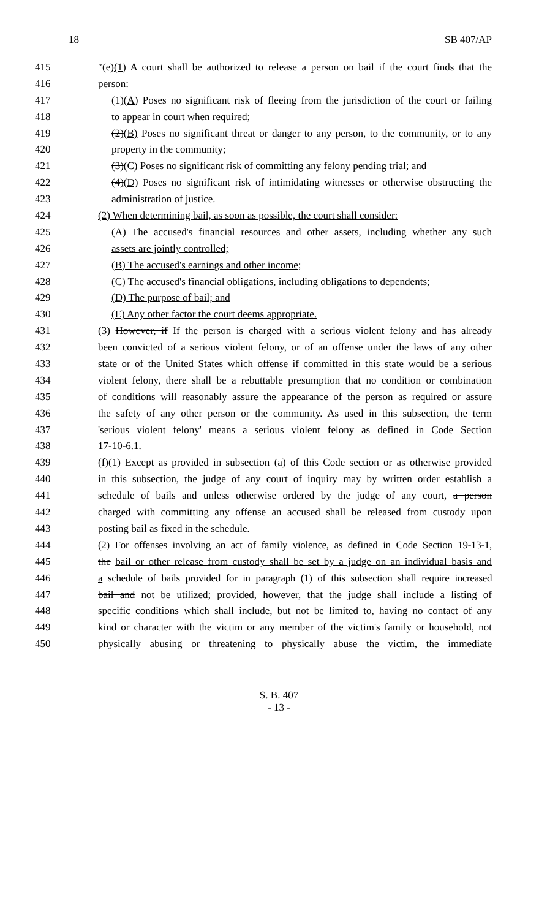18 SB 407/AP
415 ″(e)(1) A court shall be authorized to release a person on bail if the court finds that the
416 person:
417 (1)(A) Poses no significant risk of fleeing from the jurisdiction of the court or failing
418 to appear in court when required;
419 (2)(B) Poses no significant threat or danger to any person, to the community, or to any
420 property in the community;
421 (3)(C) Poses no significant risk of committing any felony pending trial; and
422 (4)(D) Poses no significant risk of intimidating witnesses or otherwise obstructing the
423 administration of justice.
424 (2) When determining bail, as soon as possible, the court shall consider:
425 (A) The accused's financial resources and other assets, including whether any such
426 assets are jointly controlled;
427 (B) The accused's earnings and other income;
428 (C) The accused's financial obligations, including obligations to dependents;
429 (D) The purpose of bail; and
430 (E) Any other factor the court deems appropriate.
431 (3) However, if If the person is charged with a serious violent felony and has already
432 been convicted of a serious violent felony, or of an offense under the laws of any other
433 state or of the United States which offense if committed in this state would be a serious
434 violent felony, there shall be a rebuttable presumption that no condition or combination
435 of conditions will reasonably assure the appearance of the person as required or assure
436 the safety of any other person or the community. As used in this subsection, the term
437 'serious violent felony' means a serious violent felony as defined in Code Section
438 17-10-6.1.
439 (f)(1) Except as provided in subsection (a) of this Code section or as otherwise provided
440 in this subsection, the judge of any court of inquiry may by written order establish a
441 schedule of bails and unless otherwise ordered by the judge of any court, a person
442 charged with committing any offense an accused shall be released from custody upon
443 posting bail as fixed in the schedule.
444 (2) For offenses involving an act of family violence, as defined in Code Section 19-13-1,
445 the bail or other release from custody shall be set by a judge on an individual basis and
446 a schedule of bails provided for in paragraph (1) of this subsection shall require increased
447 bail and not be utilized; provided, however, that the judge shall include a listing of
448 specific conditions which shall include, but not be limited to, having no contact of any
449 kind or character with the victim or any member of the victim's family or household, not
450 physically abusing or threatening to physically abuse the victim, the immediate
S. B. 407
- 13 -